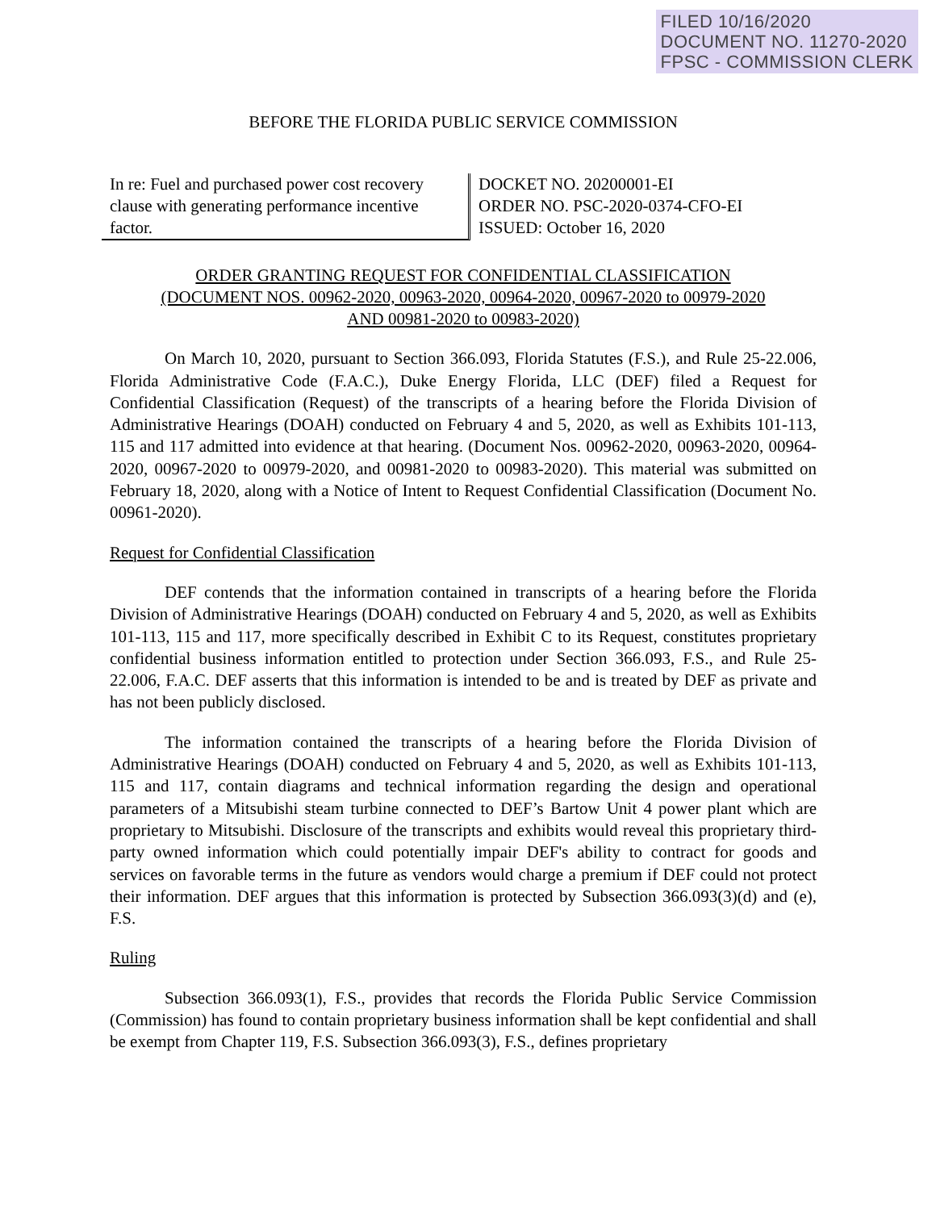FILED 10/16/2020
DOCUMENT NO. 11270-2020
FPSC - COMMISSION CLERK
BEFORE THE FLORIDA PUBLIC SERVICE COMMISSION
In re: Fuel and purchased power cost recovery clause with generating performance incentive factor.
DOCKET NO. 20200001-EI
ORDER NO. PSC-2020-0374-CFO-EI
ISSUED: October 16, 2020
ORDER GRANTING REQUEST FOR CONFIDENTIAL CLASSIFICATION
(DOCUMENT NOS. 00962-2020, 00963-2020, 00964-2020, 00967-2020 to 00979-2020
AND 00981-2020 to 00983-2020)
On March 10, 2020, pursuant to Section 366.093, Florida Statutes (F.S.), and Rule 25-22.006, Florida Administrative Code (F.A.C.), Duke Energy Florida, LLC (DEF) filed a Request for Confidential Classification (Request) of the transcripts of a hearing before the Florida Division of Administrative Hearings (DOAH) conducted on February 4 and 5, 2020, as well as Exhibits 101-113, 115 and 117 admitted into evidence at that hearing. (Document Nos. 00962-2020, 00963-2020, 00964-2020, 00967-2020 to 00979-2020, and 00981-2020 to 00983-2020). This material was submitted on February 18, 2020, along with a Notice of Intent to Request Confidential Classification (Document No. 00961-2020).
Request for Confidential Classification
DEF contends that the information contained in transcripts of a hearing before the Florida Division of Administrative Hearings (DOAH) conducted on February 4 and 5, 2020, as well as Exhibits 101-113, 115 and 117, more specifically described in Exhibit C to its Request, constitutes proprietary confidential business information entitled to protection under Section 366.093, F.S., and Rule 25-22.006, F.A.C. DEF asserts that this information is intended to be and is treated by DEF as private and has not been publicly disclosed.
The information contained the transcripts of a hearing before the Florida Division of Administrative Hearings (DOAH) conducted on February 4 and 5, 2020, as well as Exhibits 101-113, 115 and 117, contain diagrams and technical information regarding the design and operational parameters of a Mitsubishi steam turbine connected to DEF’s Bartow Unit 4 power plant which are proprietary to Mitsubishi. Disclosure of the transcripts and exhibits would reveal this proprietary third-party owned information which could potentially impair DEF's ability to contract for goods and services on favorable terms in the future as vendors would charge a premium if DEF could not protect their information. DEF argues that this information is protected by Subsection 366.093(3)(d) and (e), F.S.
Ruling
Subsection 366.093(1), F.S., provides that records the Florida Public Service Commission (Commission) has found to contain proprietary business information shall be kept confidential and shall be exempt from Chapter 119, F.S. Subsection 366.093(3), F.S., defines proprietary